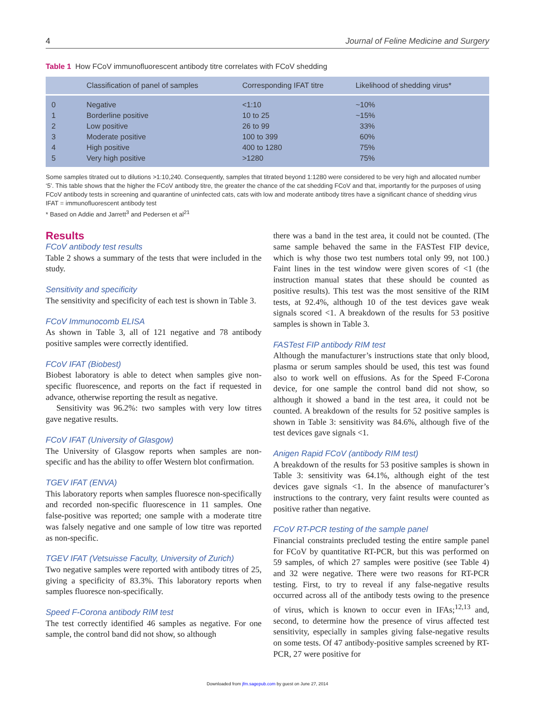4 Journal of Feline Medicine and Surgery
Table 1 How FCoV immunofluorescent antibody titre correlates with FCoV shedding
| | Classification of panel of samples | Corresponding IFAT titre | Likelihood of shedding virus* |
| --- | --- | --- | --- |
| 0 | Negative | <1:10 | ~10% |
| 1 | Borderline positive | 10 to 25 | ~15% |
| 2 | Low positive | 26 to 99 | 33% |
| 3 | Moderate positive | 100 to 399 | 60% |
| 4 | High positive | 400 to 1280 | 75% |
| 5 | Very high positive | >1280 | 75% |
Some samples titrated out to dilutions >1:10,240. Consequently, samples that titrated beyond 1:1280 were considered to be very high and allocated number ‘5’. This table shows that the higher the FCoV antibody titre, the greater the chance of the cat shedding FCoV and that, importantly for the purposes of using FCoV antibody tests in screening and quarantine of uninfected cats, cats with low and moderate antibody titres have a significant chance of shedding virus
IFAT = immunofluorescent antibody test
* Based on Addie and Jarrett<sup>3</sup> and Pedersen et al<sup>21</sup>
Results
FCoV antibody test results
Table 2 shows a summary of the tests that were included in the study.
Sensitivity and specificity
The sensitivity and specificity of each test is shown in Table 3.
FCoV Immunocomb ELISA
As shown in Table 3, all of 121 negative and 78 antibody positive samples were correctly identified.
FCoV IFAT (Biobest)
Biobest laboratory is able to detect when samples give non-specific fluorescence, and reports on the fact if requested in advance, otherwise reporting the result as negative.
Sensitivity was 96.2%: two samples with very low titres gave negative results.
FCoV IFAT (University of Glasgow)
The University of Glasgow reports when samples are non-specific and has the ability to offer Western blot confirmation.
TGEV IFAT (ENVA)
This laboratory reports when samples fluoresce non-specifically and recorded non-specific fluorescence in 11 samples. One false-positive was reported; one sample with a moderate titre was falsely negative and one sample of low titre was reported as non-specific.
TGEV IFAT (Vetsuisse Faculty, University of Zurich)
Two negative samples were reported with antibody titres of 25, giving a specificity of 83.3%. This laboratory reports when samples fluoresce non-specifically.
Speed F-Corona antibody RIM test
The test correctly identified 46 samples as negative. For one sample, the control band did not show, so although
there was a band in the test area, it could not be counted. (The same sample behaved the same in the FASTest FIP device, which is why those two test numbers total only 99, not 100.) Faint lines in the test window were given scores of <1 (the instruction manual states that these should be counted as positive results). This test was the most sensitive of the RIM tests, at 92.4%, although 10 of the test devices gave weak signals scored <1. A breakdown of the results for 53 positive samples is shown in Table 3.
FASTest FIP antibody RIM test
Although the manufacturer’s instructions state that only blood, plasma or serum samples should be used, this test was found also to work well on effusions. As for the Speed F-Corona device, for one sample the control band did not show, so although it showed a band in the test area, it could not be counted. A breakdown of the results for 52 positive samples is shown in Table 3: sensitivity was 84.6%, although five of the test devices gave signals <1.
Anigen Rapid FCoV (antibody RIM test)
A breakdown of the results for 53 positive samples is shown in Table 3: sensitivity was 64.1%, although eight of the test devices gave signals <1. In the absence of manufacturer’s instructions to the contrary, very faint results were counted as positive rather than negative.
FCoV RT-PCR testing of the sample panel
Financial constraints precluded testing the entire sample panel for FCoV by quantitative RT-PCR, but this was performed on 59 samples, of which 27 samples were positive (see Table 4) and 32 were negative. There were two reasons for RT-PCR testing. First, to try to reveal if any false-negative results occurred across all of the antibody tests owing to the presence of virus, which is known to occur even in IFAs;<sup>12,13</sup> and, second, to determine how the presence of virus affected test sensitivity, especially in samples giving false-negative results on some tests. Of 47 antibody-positive samples screened by RT-PCR, 27 were positive for
Downloaded from jfm.sagepub.com by guest on June 27, 2014